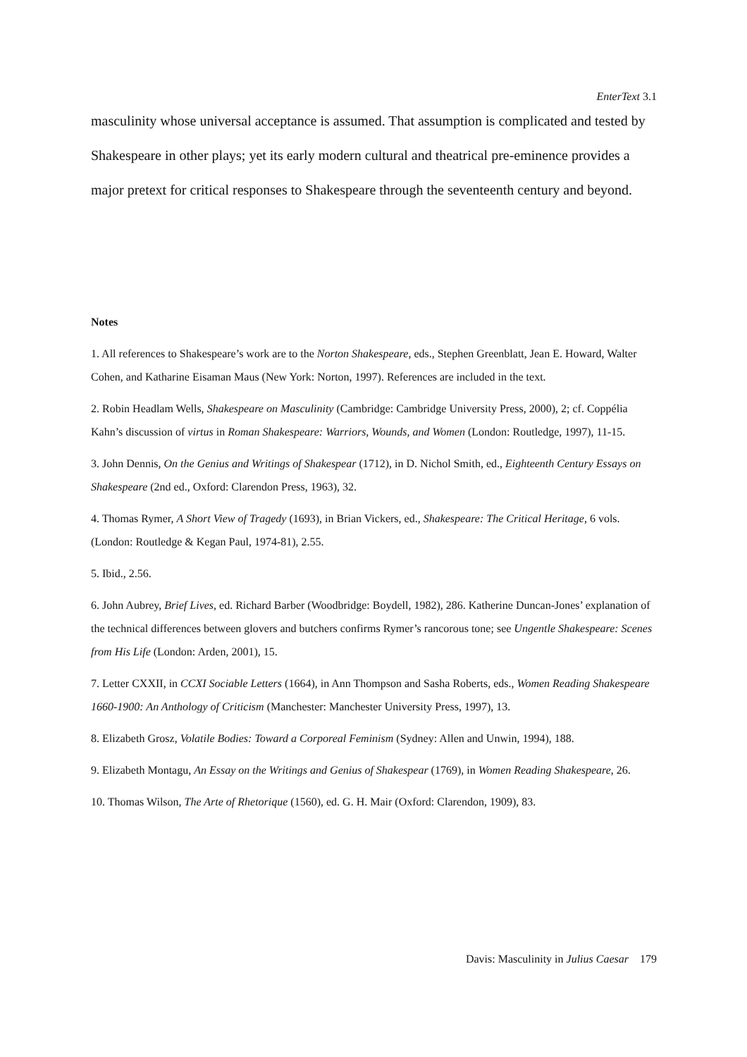EnterText 3.1
masculinity whose universal acceptance is assumed. That assumption is complicated and tested by Shakespeare in other plays; yet its early modern cultural and theatrical pre-eminence provides a major pretext for critical responses to Shakespeare through the seventeenth century and beyond.
Notes
1. All references to Shakespeare’s work are to the Norton Shakespeare, eds., Stephen Greenblatt, Jean E. Howard, Walter Cohen, and Katharine Eisaman Maus (New York: Norton, 1997). References are included in the text.
2. Robin Headlam Wells, Shakespeare on Masculinity (Cambridge: Cambridge University Press, 2000), 2; cf. Coppélia Kahn’s discussion of virtus in Roman Shakespeare: Warriors, Wounds, and Women (London: Routledge, 1997), 11-15.
3. John Dennis, On the Genius and Writings of Shakespear (1712), in D. Nichol Smith, ed., Eighteenth Century Essays on Shakespeare (2nd ed., Oxford: Clarendon Press, 1963), 32.
4. Thomas Rymer, A Short View of Tragedy (1693), in Brian Vickers, ed., Shakespeare: The Critical Heritage, 6 vols. (London: Routledge & Kegan Paul, 1974-81), 2.55.
5. Ibid., 2.56.
6. John Aubrey, Brief Lives, ed. Richard Barber (Woodbridge: Boydell, 1982), 286. Katherine Duncan-Jones’ explanation of the technical differences between glovers and butchers confirms Rymer’s rancorous tone; see Ungentle Shakespeare: Scenes from His Life (London: Arden, 2001), 15.
7. Letter CXXII, in CCXI Sociable Letters (1664), in Ann Thompson and Sasha Roberts, eds., Women Reading Shakespeare 1660-1900: An Anthology of Criticism (Manchester: Manchester University Press, 1997), 13.
8. Elizabeth Grosz, Volatile Bodies: Toward a Corporeal Feminism (Sydney: Allen and Unwin, 1994), 188.
9. Elizabeth Montagu, An Essay on the Writings and Genius of Shakespear (1769), in Women Reading Shakespeare, 26.
10. Thomas Wilson, The Arte of Rhetorique (1560), ed. G. H. Mair (Oxford: Clarendon, 1909), 83.
Davis: Masculinity in Julius Caesar 179